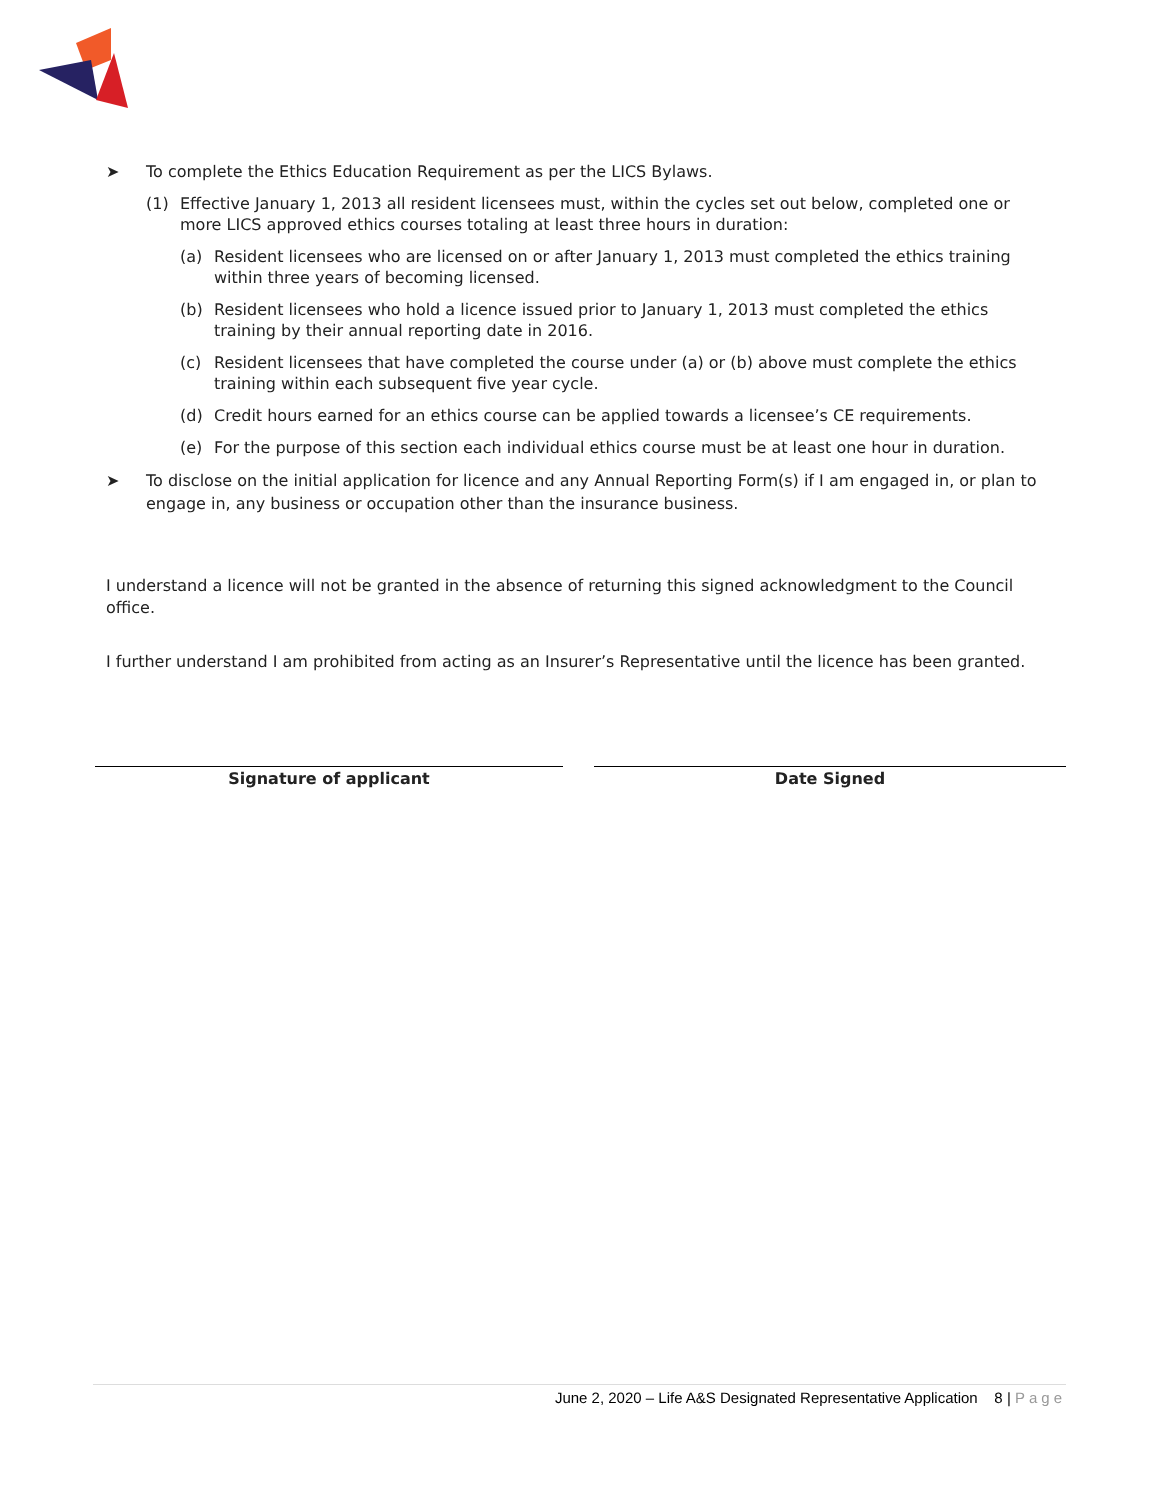➤ To complete the Ethics Education Requirement as per the LICS Bylaws.
(1) Effective January 1, 2013 all resident licensees must, within the cycles set out below, completed one or more LICS approved ethics courses totaling at least three hours in duration:
(a) Resident licensees who are licensed on or after January 1, 2013 must completed the ethics training within three years of becoming licensed.
(b) Resident licensees who hold a licence issued prior to January 1, 2013 must completed the ethics training by their annual reporting date in 2016.
(c) Resident licensees that have completed the course under (a) or (b) above must complete the ethics training within each subsequent five year cycle.
(d) Credit hours earned for an ethics course can be applied towards a licensee’s CE requirements.
(e) For the purpose of this section each individual ethics course must be at least one hour in duration.
➤ To disclose on the initial application for licence and any Annual Reporting Form(s) if I am engaged in, or plan to engage in, any business or occupation other than the insurance business.
I understand a licence will not be granted in the absence of returning this signed acknowledgment to the Council office.
I further understand I am prohibited from acting as an Insurer’s Representative until the licence has been granted.
Signature of applicant Date Signed
June 2, 2020 – Life A&S Designated Representative Application 8 | Page